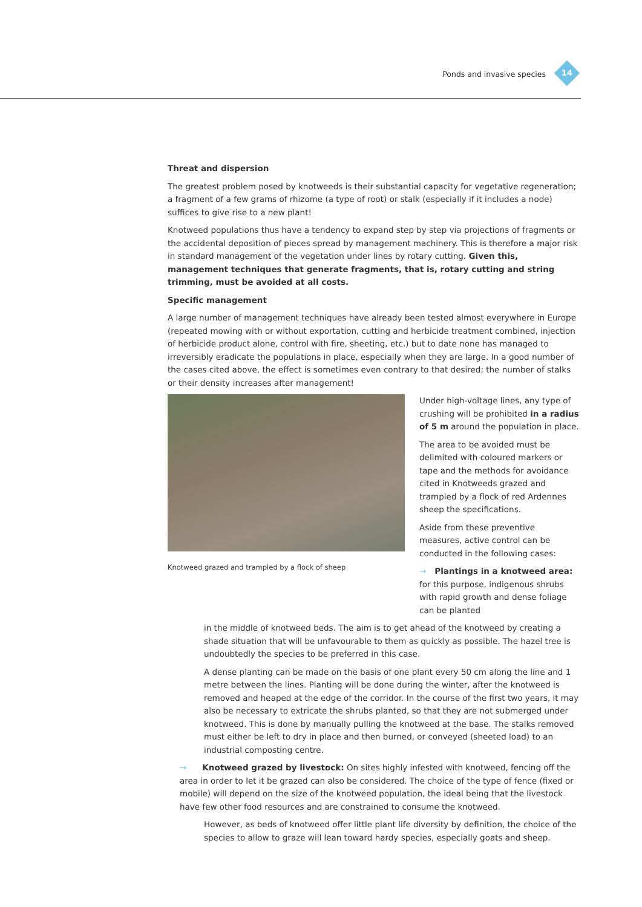Ponds and invasive species 14
Threat and dispersion
The greatest problem posed by knotweeds is their substantial capacity for vegetative regeneration; a fragment of a few grams of rhizome (a type of root) or stalk (especially if it includes a node) suffices to give rise to a new plant!
Knotweed populations thus have a tendency to expand step by step via projections of fragments or the accidental deposition of pieces spread by management machinery. This is therefore a major risk in standard management of the vegetation under lines by rotary cutting. Given this, management techniques that generate fragments, that is, rotary cutting and string trimming, must be avoided at all costs.
Specific management
A large number of management techniques have already been tested almost everywhere in Europe (repeated mowing with or without exportation, cutting and herbicide treatment combined, injection of herbicide product alone, control with fire, sheeting, etc.) but to date none has managed to irreversibly eradicate the populations in place, especially when they are large. In a good number of the cases cited above, the effect is sometimes even contrary to that desired; the number of stalks or their density increases after management!
Knotweed grazed and trampled by a flock of sheep
Under high-voltage lines, any type of crushing will be prohibited in a radius of 5 m around the population in place.
The area to be avoided must be delimited with coloured markers or tape and the methods for avoidance cited in Knotweeds grazed and trampled by a flock of red Ardennes sheep the specifications.
Aside from these preventive measures, active control can be conducted in the following cases:
→ Plantings in a knotweed area: for this purpose, indigenous shrubs with rapid growth and dense foliage can be planted
in the middle of knotweed beds. The aim is to get ahead of the knotweed by creating a shade situation that will be unfavourable to them as quickly as possible. The hazel tree is undoubtedly the species to be preferred in this case.
A dense planting can be made on the basis of one plant every 50 cm along the line and 1 metre between the lines. Planting will be done during the winter, after the knotweed is removed and heaped at the edge of the corridor. In the course of the first two years, it may also be necessary to extricate the shrubs planted, so that they are not submerged under knotweed. This is done by manually pulling the knotweed at the base. The stalks removed must either be left to dry in place and then burned, or conveyed (sheeted load) to an industrial composting centre.
→ Knotweed grazed by livestock: On sites highly infested with knotweed, fencing off the area in order to let it be grazed can also be considered. The choice of the type of fence (fixed or mobile) will depend on the size of the knotweed population, the ideal being that the livestock have few other food resources and are constrained to consume the knotweed.
However, as beds of knotweed offer little plant life diversity by definition, the choice of the species to allow to graze will lean toward hardy species, especially goats and sheep.